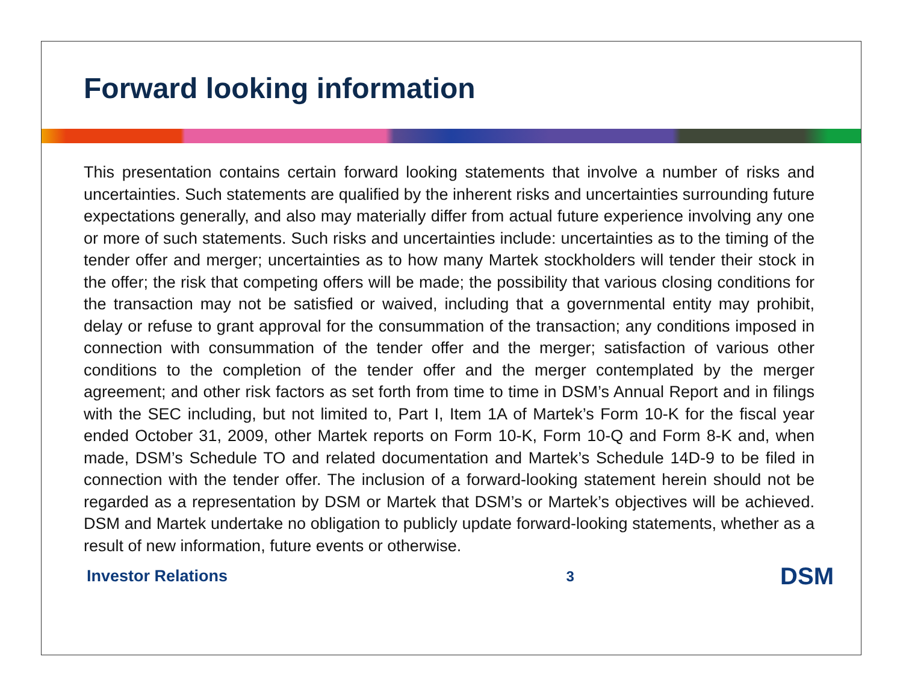Forward looking information
This presentation contains certain forward looking statements that involve a number of risks and uncertainties. Such statements are qualified by the inherent risks and uncertainties surrounding future expectations generally, and also may materially differ from actual future experience involving any one or more of such statements. Such risks and uncertainties include: uncertainties as to the timing of the tender offer and merger; uncertainties as to how many Martek stockholders will tender their stock in the offer; the risk that competing offers will be made; the possibility that various closing conditions for the transaction may not be satisfied or waived, including that a governmental entity may prohibit, delay or refuse to grant approval for the consummation of the transaction; any conditions imposed in connection with consummation of the tender offer and the merger; satisfaction of various other conditions to the completion of the tender offer and the merger contemplated by the merger agreement; and other risk factors as set forth from time to time in DSM’s Annual Report and in filings with the SEC including, but not limited to, Part I, Item 1A of Martek’s Form 10-K for the fiscal year ended October 31, 2009, other Martek reports on Form 10-K, Form 10-Q and Form 8-K and, when made, DSM’s Schedule TO and related documentation and Martek’s Schedule 14D-9 to be filed in connection with the tender offer. The inclusion of a forward-looking statement herein should not be regarded as a representation by DSM or Martek that DSM’s or Martek’s objectives will be achieved. DSM and Martek undertake no obligation to publicly update forward-looking statements, whether as a result of new information, future events or otherwise.
Investor Relations 3 DSM